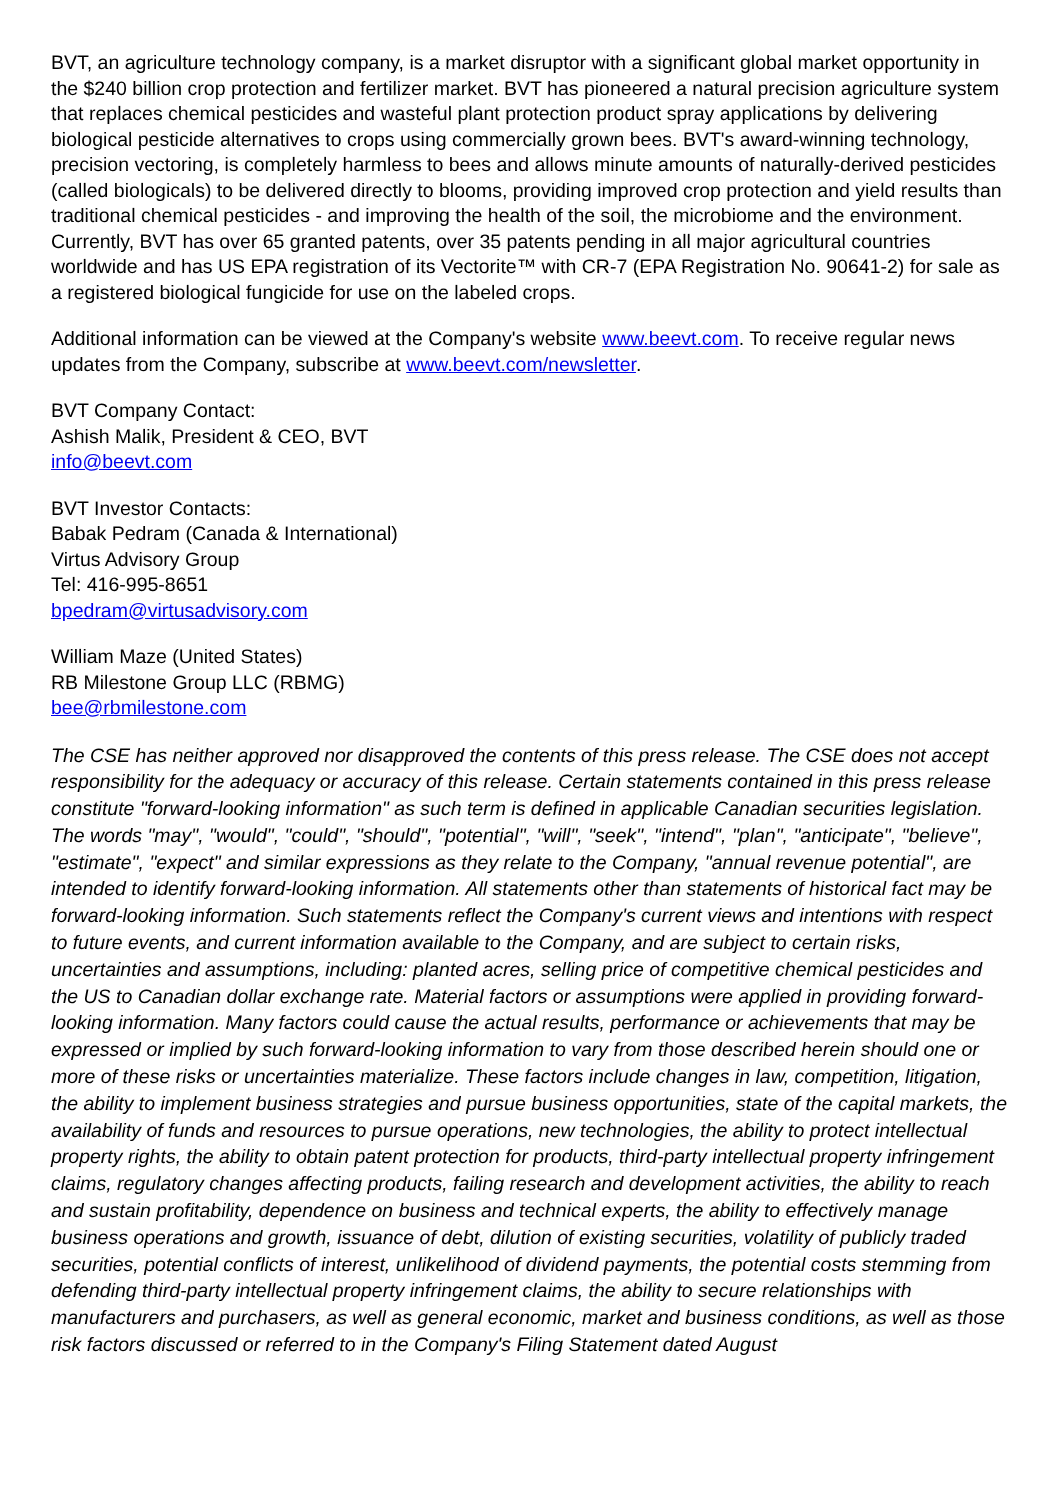BVT, an agriculture technology company, is a market disruptor with a significant global market opportunity in the $240 billion crop protection and fertilizer market. BVT has pioneered a natural precision agriculture system that replaces chemical pesticides and wasteful plant protection product spray applications by delivering biological pesticide alternatives to crops using commercially grown bees. BVT's award-winning technology, precision vectoring, is completely harmless to bees and allows minute amounts of naturally-derived pesticides (called biologicals) to be delivered directly to blooms, providing improved crop protection and yield results than traditional chemical pesticides - and improving the health of the soil, the microbiome and the environment. Currently, BVT has over 65 granted patents, over 35 patents pending in all major agricultural countries worldwide and has US EPA registration of its Vectorite™ with CR-7 (EPA Registration No. 90641-2) for sale as a registered biological fungicide for use on the labeled crops.
Additional information can be viewed at the Company's website www.beevt.com. To receive regular news updates from the Company, subscribe at www.beevt.com/newsletter.
BVT Company Contact:
Ashish Malik, President & CEO, BVT
info@beevt.com
BVT Investor Contacts:
Babak Pedram (Canada & International)
Virtus Advisory Group
Tel: 416-995-8651
bpedram@virtusadvisory.com
William Maze (United States)
RB Milestone Group LLC (RBMG)
bee@rbmilestone.com
The CSE has neither approved nor disapproved the contents of this press release. The CSE does not accept responsibility for the adequacy or accuracy of this release. Certain statements contained in this press release constitute "forward-looking information" as such term is defined in applicable Canadian securities legislation. The words "may", "would", "could", "should", "potential", "will", "seek", "intend", "plan", "anticipate", "believe", "estimate", "expect" and similar expressions as they relate to the Company, "annual revenue potential", are intended to identify forward-looking information. All statements other than statements of historical fact may be forward-looking information. Such statements reflect the Company's current views and intentions with respect to future events, and current information available to the Company, and are subject to certain risks, uncertainties and assumptions, including: planted acres, selling price of competitive chemical pesticides and the US to Canadian dollar exchange rate. Material factors or assumptions were applied in providing forward-looking information. Many factors could cause the actual results, performance or achievements that may be expressed or implied by such forward-looking information to vary from those described herein should one or more of these risks or uncertainties materialize. These factors include changes in law, competition, litigation, the ability to implement business strategies and pursue business opportunities, state of the capital markets, the availability of funds and resources to pursue operations, new technologies, the ability to protect intellectual property rights, the ability to obtain patent protection for products, third-party intellectual property infringement claims, regulatory changes affecting products, failing research and development activities, the ability to reach and sustain profitability, dependence on business and technical experts, the ability to effectively manage business operations and growth, issuance of debt, dilution of existing securities, volatility of publicly traded securities, potential conflicts of interest, unlikelihood of dividend payments, the potential costs stemming from defending third-party intellectual property infringement claims, the ability to secure relationships with manufacturers and purchasers, as well as general economic, market and business conditions, as well as those risk factors discussed or referred to in the Company's Filing Statement dated August